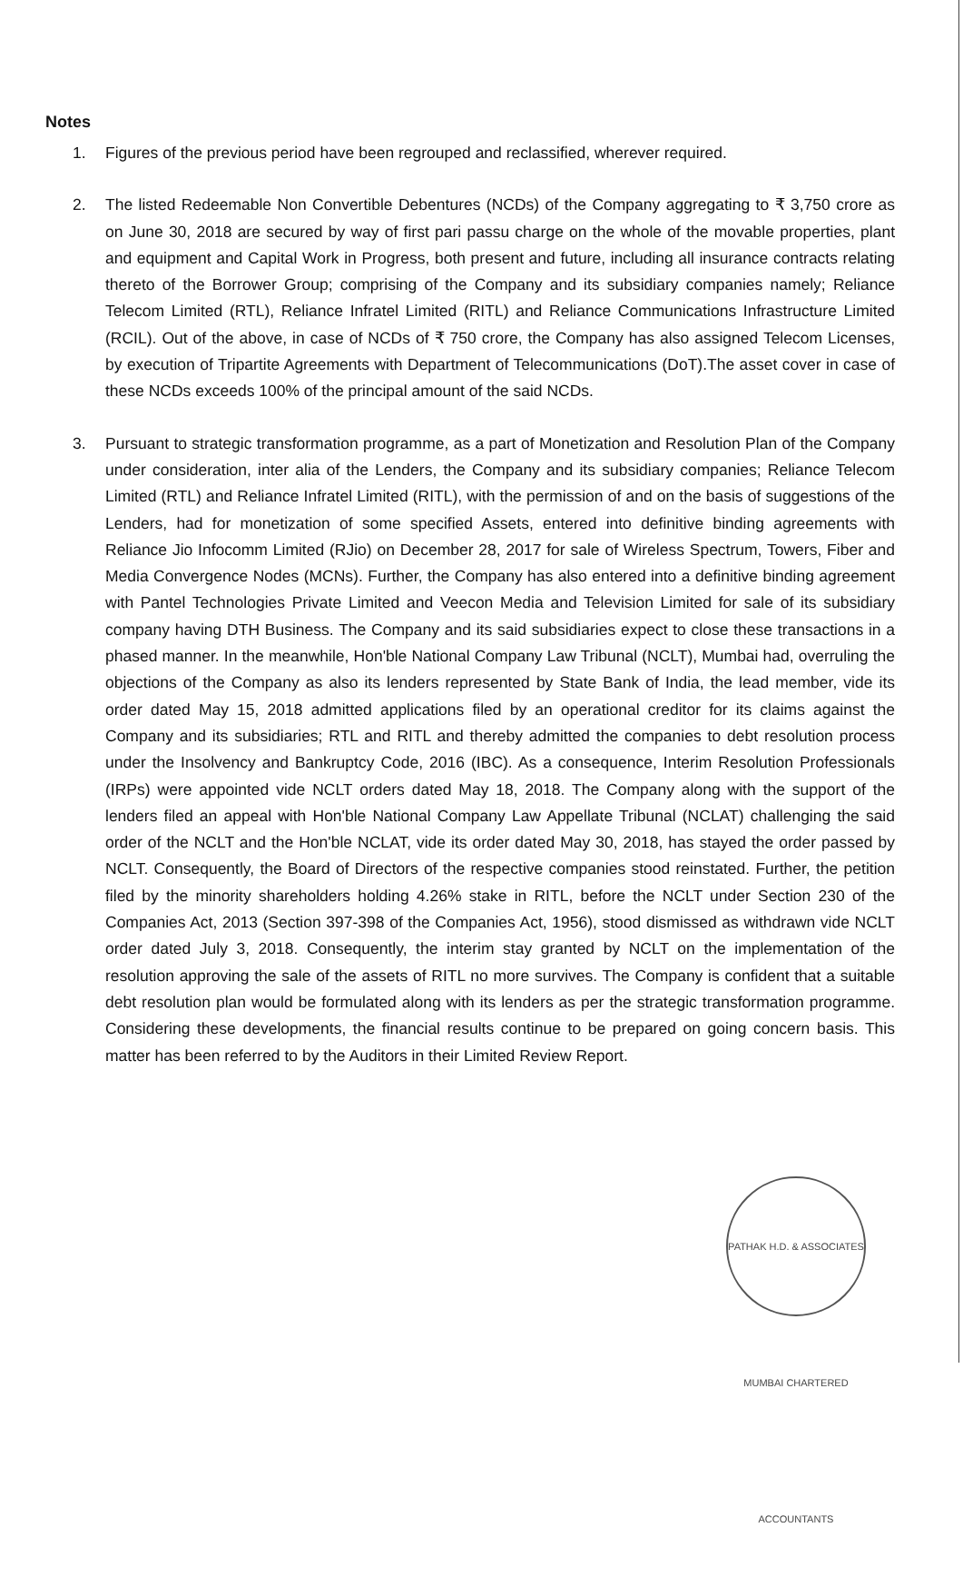Notes
1. Figures of the previous period have been regrouped and reclassified, wherever required.
2. The listed Redeemable Non Convertible Debentures (NCDs) of the Company aggregating to ₹ 3,750 crore as on June 30, 2018 are secured by way of first pari passu charge on the whole of the movable properties, plant and equipment and Capital Work in Progress, both present and future, including all insurance contracts relating thereto of the Borrower Group; comprising of the Company and its subsidiary companies namely; Reliance Telecom Limited (RTL), Reliance Infratel Limited (RITL) and Reliance Communications Infrastructure Limited (RCIL). Out of the above, in case of NCDs of ₹ 750 crore, the Company has also assigned Telecom Licenses, by execution of Tripartite Agreements with Department of Telecommunications (DoT).The asset cover in case of these NCDs exceeds 100% of the principal amount of the said NCDs.
3. Pursuant to strategic transformation programme, as a part of Monetization and Resolution Plan of the Company under consideration, inter alia of the Lenders, the Company and its subsidiary companies; Reliance Telecom Limited (RTL) and Reliance Infratel Limited (RITL), with the permission of and on the basis of suggestions of the Lenders, had for monetization of some specified Assets, entered into definitive binding agreements with Reliance Jio Infocomm Limited (RJio) on December 28, 2017 for sale of Wireless Spectrum, Towers, Fiber and Media Convergence Nodes (MCNs). Further, the Company has also entered into a definitive binding agreement with Pantel Technologies Private Limited and Veecon Media and Television Limited for sale of its subsidiary company having DTH Business. The Company and its said subsidiaries expect to close these transactions in a phased manner. In the meanwhile, Hon'ble National Company Law Tribunal (NCLT), Mumbai had, overruling the objections of the Company as also its lenders represented by State Bank of India, the lead member, vide its order dated May 15, 2018 admitted applications filed by an operational creditor for its claims against the Company and its subsidiaries; RTL and RITL and thereby admitted the companies to debt resolution process under the Insolvency and Bankruptcy Code, 2016 (IBC). As a consequence, Interim Resolution Professionals (IRPs) were appointed vide NCLT orders dated May 18, 2018. The Company along with the support of the lenders filed an appeal with Hon'ble National Company Law Appellate Tribunal (NCLAT) challenging the said order of the NCLT and the Hon'ble NCLAT, vide its order dated May 30, 2018, has stayed the order passed by NCLT. Consequently, the Board of Directors of the respective companies stood reinstated. Further, the petition filed by the minority shareholders holding 4.26% stake in RITL, before the NCLT under Section 230 of the Companies Act, 2013 (Section 397-398 of the Companies Act, 1956), stood dismissed as withdrawn vide NCLT order dated July 3, 2018. Consequently, the interim stay granted by NCLT on the implementation of the resolution approving the sale of the assets of RITL no more survives. The Company is confident that a suitable debt resolution plan would be formulated along with its lenders as per the strategic transformation programme. Considering these developments, the financial results continue to be prepared on going concern basis. This matter has been referred to by the Auditors in their Limited Review Report.
PATHAK H.D. & ASSOCIATES MUMBAI CHARTERED ACCOUNTANTS